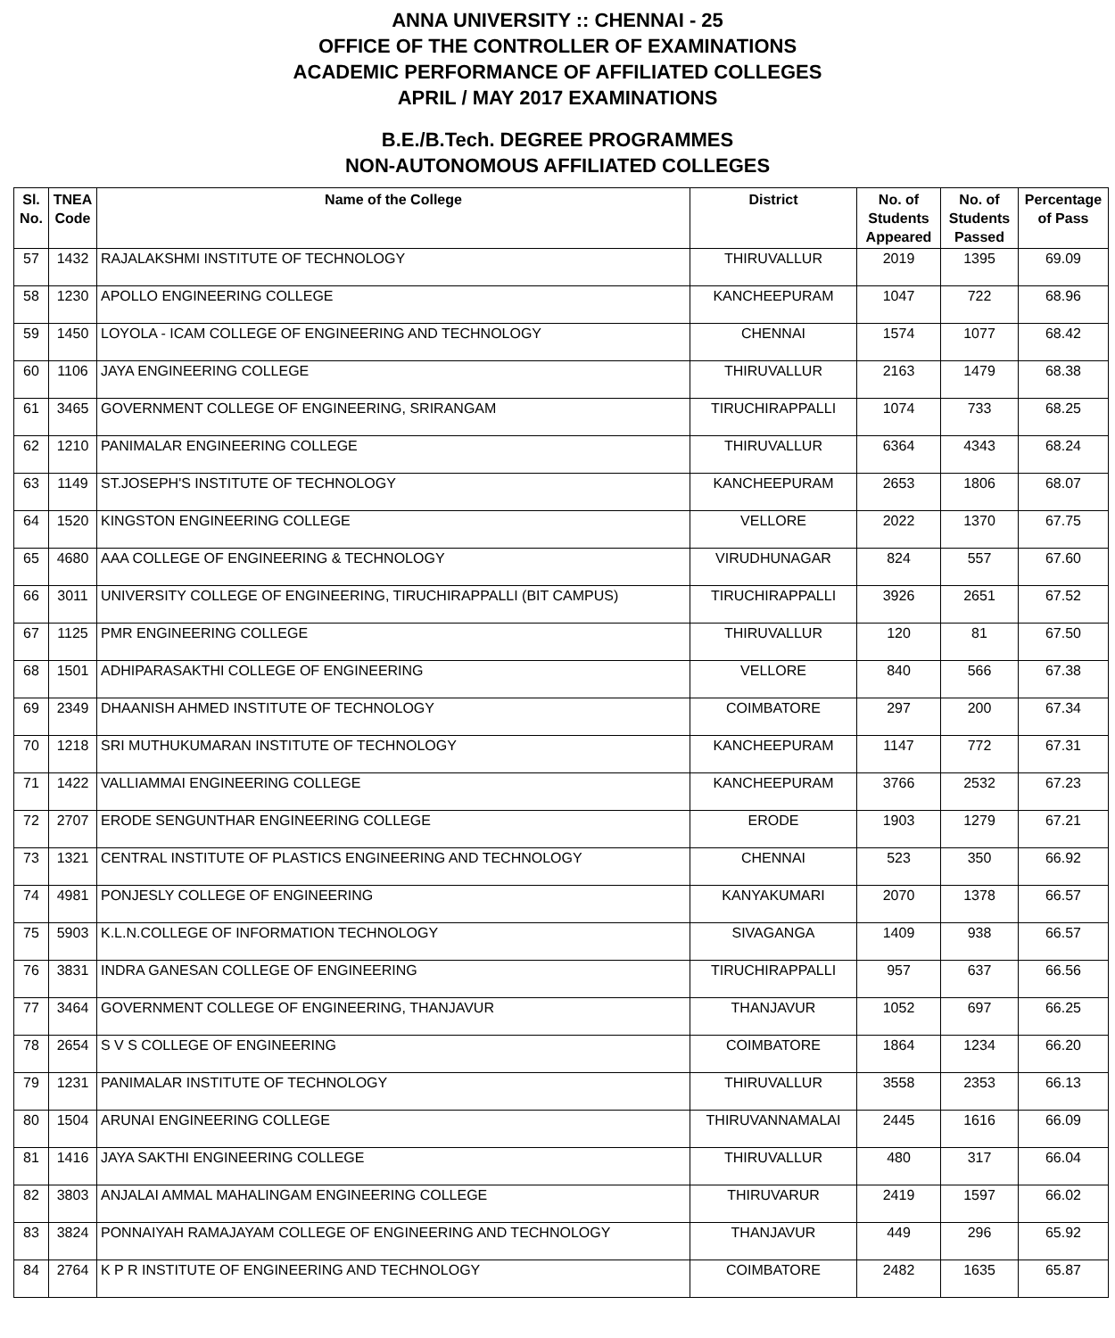ANNA UNIVERSITY :: CHENNAI - 25
OFFICE OF THE CONTROLLER OF EXAMINATIONS
ACADEMIC PERFORMANCE OF AFFILIATED COLLEGES
APRIL / MAY 2017 EXAMINATIONS
B.E./B.Tech. DEGREE PROGRAMMES
NON-AUTONOMOUS AFFILIATED COLLEGES
| Sl. No. | TNEA Code | Name of the College | District | No. of Students Appeared | No. of Students Passed | Percentage of Pass |
| --- | --- | --- | --- | --- | --- | --- |
| 57 | 1432 | RAJALAKSHMI INSTITUTE OF TECHNOLOGY | THIRUVALLUR | 2019 | 1395 | 69.09 |
| 58 | 1230 | APOLLO ENGINEERING COLLEGE | KANCHEEPURAM | 1047 | 722 | 68.96 |
| 59 | 1450 | LOYOLA - ICAM COLLEGE OF ENGINEERING AND TECHNOLOGY | CHENNAI | 1574 | 1077 | 68.42 |
| 60 | 1106 | JAYA ENGINEERING COLLEGE | THIRUVALLUR | 2163 | 1479 | 68.38 |
| 61 | 3465 | GOVERNMENT COLLEGE OF ENGINEERING, SRIRANGAM | TIRUCHIRAPPALLI | 1074 | 733 | 68.25 |
| 62 | 1210 | PANIMALAR ENGINEERING COLLEGE | THIRUVALLUR | 6364 | 4343 | 68.24 |
| 63 | 1149 | ST.JOSEPH'S INSTITUTE OF TECHNOLOGY | KANCHEEPURAM | 2653 | 1806 | 68.07 |
| 64 | 1520 | KINGSTON ENGINEERING COLLEGE | VELLORE | 2022 | 1370 | 67.75 |
| 65 | 4680 | AAA COLLEGE OF ENGINEERING & TECHNOLOGY | VIRUDHUNAGAR | 824 | 557 | 67.60 |
| 66 | 3011 | UNIVERSITY COLLEGE OF ENGINEERING, TIRUCHIRAPPALLI (BIT CAMPUS) | TIRUCHIRAPPALLI | 3926 | 2651 | 67.52 |
| 67 | 1125 | PMR ENGINEERING COLLEGE | THIRUVALLUR | 120 | 81 | 67.50 |
| 68 | 1501 | ADHIPARASAKTHI COLLEGE OF ENGINEERING | VELLORE | 840 | 566 | 67.38 |
| 69 | 2349 | DHAANISH AHMED INSTITUTE OF TECHNOLOGY | COIMBATORE | 297 | 200 | 67.34 |
| 70 | 1218 | SRI MUTHUKUMARAN INSTITUTE OF TECHNOLOGY | KANCHEEPURAM | 1147 | 772 | 67.31 |
| 71 | 1422 | VALLIAMMAI ENGINEERING COLLEGE | KANCHEEPURAM | 3766 | 2532 | 67.23 |
| 72 | 2707 | ERODE SENGUNTHAR ENGINEERING COLLEGE | ERODE | 1903 | 1279 | 67.21 |
| 73 | 1321 | CENTRAL INSTITUTE OF PLASTICS ENGINEERING AND TECHNOLOGY | CHENNAI | 523 | 350 | 66.92 |
| 74 | 4981 | PONJESLY COLLEGE OF ENGINEERING | KANYAKUMARI | 2070 | 1378 | 66.57 |
| 75 | 5903 | K.L.N.COLLEGE OF INFORMATION TECHNOLOGY | SIVAGANGA | 1409 | 938 | 66.57 |
| 76 | 3831 | INDRA GANESAN COLLEGE OF ENGINEERING | TIRUCHIRAPPALLI | 957 | 637 | 66.56 |
| 77 | 3464 | GOVERNMENT COLLEGE OF ENGINEERING, THANJAVUR | THANJAVUR | 1052 | 697 | 66.25 |
| 78 | 2654 | S V S COLLEGE OF ENGINEERING | COIMBATORE | 1864 | 1234 | 66.20 |
| 79 | 1231 | PANIMALAR INSTITUTE OF TECHNOLOGY | THIRUVALLUR | 3558 | 2353 | 66.13 |
| 80 | 1504 | ARUNAI ENGINEERING COLLEGE | THIRUVANNAMALAI | 2445 | 1616 | 66.09 |
| 81 | 1416 | JAYA SAKTHI ENGINEERING COLLEGE | THIRUVALLUR | 480 | 317 | 66.04 |
| 82 | 3803 | ANJALAI AMMAL MAHALINGAM ENGINEERING COLLEGE | THIRUVARUR | 2419 | 1597 | 66.02 |
| 83 | 3824 | PONNAIYAH RAMAJAYAM COLLEGE OF ENGINEERING AND TECHNOLOGY | THANJAVUR | 449 | 296 | 65.92 |
| 84 | 2764 | K P R INSTITUTE OF ENGINEERING AND TECHNOLOGY | COIMBATORE | 2482 | 1635 | 65.87 |